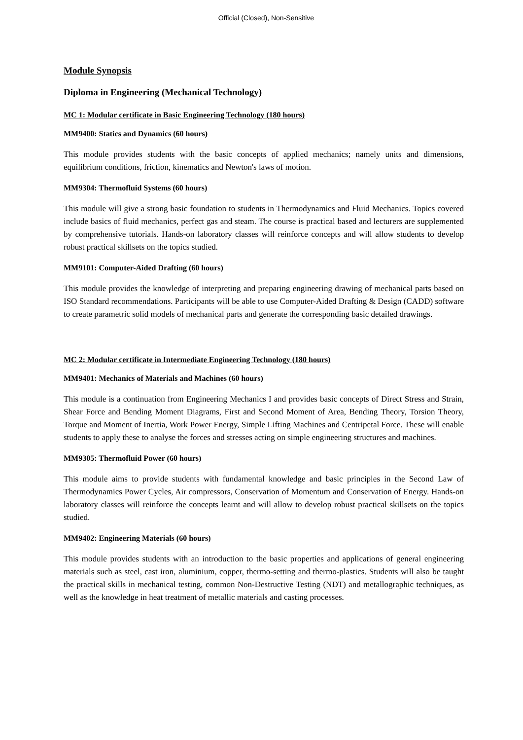Official (Closed), Non-Sensitive
Module Synopsis
Diploma in Engineering (Mechanical Technology)
MC 1: Modular certificate in Basic Engineering Technology (180 hours)
MM9400: Statics and Dynamics (60 hours)
This module provides students with the basic concepts of applied mechanics; namely units and dimensions, equilibrium conditions, friction, kinematics and Newton's laws of motion.
MM9304: Thermofluid Systems (60 hours)
This module will give a strong basic foundation to students in Thermodynamics and Fluid Mechanics. Topics covered include basics of fluid mechanics, perfect gas and steam. The course is practical based and lecturers are supplemented by comprehensive tutorials. Hands-on laboratory classes will reinforce concepts and will allow students to develop robust practical skillsets on the topics studied.
MM9101: Computer-Aided Drafting (60 hours)
This module provides the knowledge of interpreting and preparing engineering drawing of mechanical parts based on ISO Standard recommendations. Participants will be able to use Computer-Aided Drafting & Design (CADD) software to create parametric solid models of mechanical parts and generate the corresponding basic detailed drawings.
MC 2: Modular certificate in Intermediate Engineering Technology (180 hours)
MM9401: Mechanics of Materials and Machines (60 hours)
This module is a continuation from Engineering Mechanics I and provides basic concepts of Direct Stress and Strain, Shear Force and Bending Moment Diagrams, First and Second Moment of Area, Bending Theory, Torsion Theory, Torque and Moment of Inertia, Work Power Energy, Simple Lifting Machines and Centripetal Force. These will enable students to apply these to analyse the forces and stresses acting on simple engineering structures and machines.
MM9305: Thermofluid Power (60 hours)
This module aims to provide students with fundamental knowledge and basic principles in the Second Law of Thermodynamics Power Cycles, Air compressors, Conservation of Momentum and Conservation of Energy. Hands-on laboratory classes will reinforce the concepts learnt and will allow to develop robust practical skillsets on the topics studied.
MM9402: Engineering Materials (60 hours)
This module provides students with an introduction to the basic properties and applications of general engineering materials such as steel, cast iron, aluminium, copper, thermo-setting and thermo-plastics. Students will also be taught the practical skills in mechanical testing, common Non-Destructive Testing (NDT) and metallographic techniques, as well as the knowledge in heat treatment of metallic materials and casting processes.